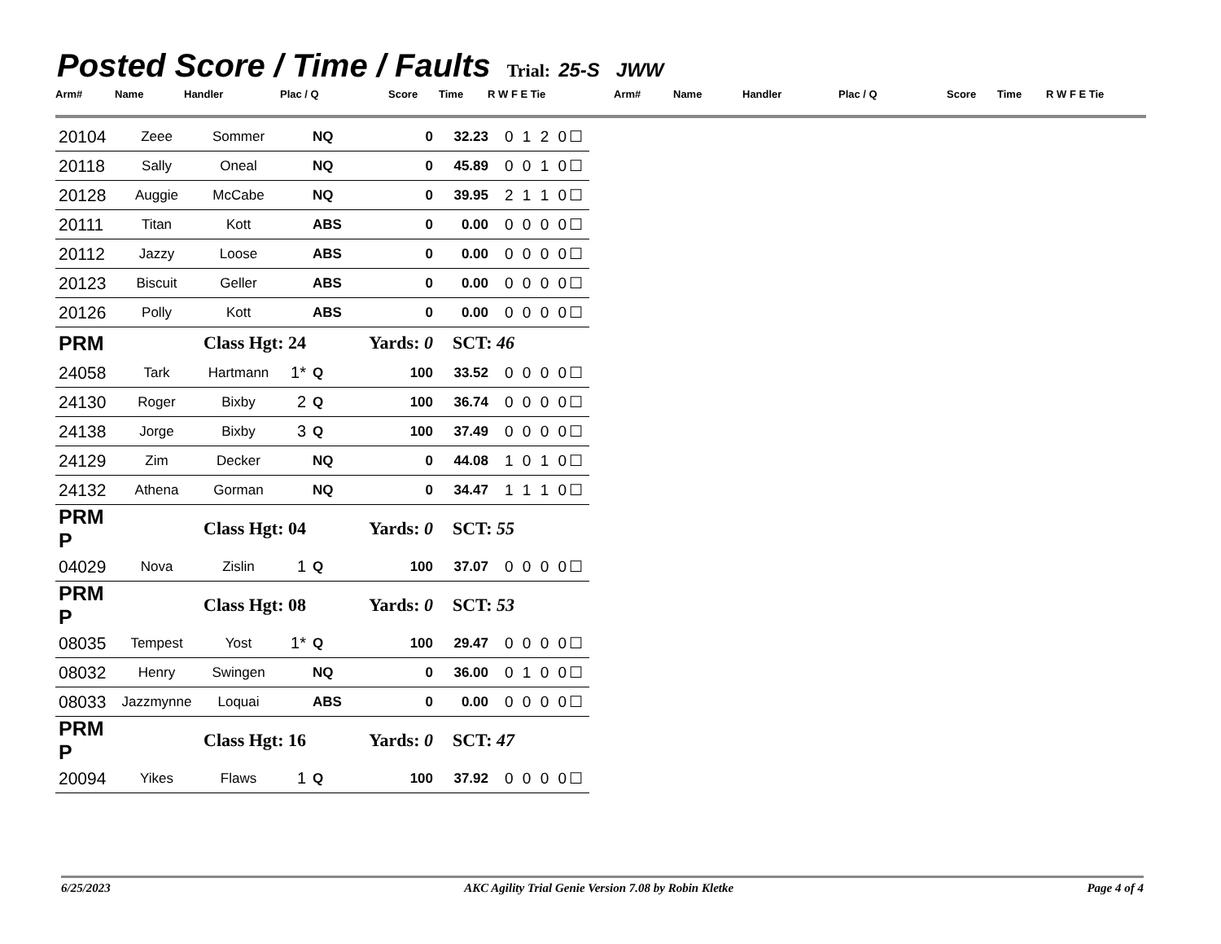Posted Score / Time / Faults Trial: 25-S JWW
Arm# Name Handler Plac / Q Score Time R W F E Tie Arm# Name Handler Plac / Q Score Time R W F E Tie
| 20104 | Zeee | Sommer | | NQ | 0 | 32.23 | 0 1 2 0☐ |
| 20118 | Sally | Oneal | | NQ | 0 | 45.89 | 0 0 1 0☐ |
| 20128 | Auggie | McCabe | | NQ | 0 | 39.95 | 2 1 1 0☐ |
| 20111 | Titan | Kott | | ABS | 0 | 0.00 | 0 0 0 0☐ |
| 20112 | Jazzy | Loose | | ABS | 0 | 0.00 | 0 0 0 0☐ |
| 20123 | Biscuit | Geller | | ABS | 0 | 0.00 | 0 0 0 0☐ |
| 20126 | Polly | Kott | | ABS | 0 | 0.00 | 0 0 0 0☐ |
| PRM | Class Hgt: 24 | | | Yards: 0 | | SCT: 46 | |
| 24058 | Tark | Hartmann | 1* | Q | 100 | 33.52 | 0 0 0 0☐ |
| 24130 | Roger | Bixby | 2 | Q | 100 | 36.74 | 0 0 0 0☐ |
| 24138 | Jorge | Bixby | 3 | Q | 100 | 37.49 | 0 0 0 0☐ |
| 24129 | Zim | Decker | | NQ | 0 | 44.08 | 1 0 1 0☐ |
| 24132 | Athena | Gorman | | NQ | 0 | 34.47 | 1 1 1 0☐ |
| PRM P | Class Hgt: 04 | | | Yards: 0 | | SCT: 55 | |
| 04029 | Nova | Zislin | 1 | Q | 100 | 37.07 | 0 0 0 0☐ |
| PRM P | Class Hgt: 08 | | | Yards: 0 | | SCT: 53 | |
| 08035 | Tempest | Yost | 1* | Q | 100 | 29.47 | 0 0 0 0☐ |
| 08032 | Henry | Swingen | | NQ | 0 | 36.00 | 0 1 0 0☐ |
| 08033 | Jazzmynne | Loquai | | ABS | 0 | 0.00 | 0 0 0 0☐ |
| PRM P | Class Hgt: 16 | | | Yards: 0 | | SCT: 47 | |
| 20094 | Yikes | Flaws | 1 | Q | 100 | 37.92 | 0 0 0 0☐ |
6/25/2023 AKC Agility Trial Genie Version 7.08 by Robin Kletke Page 4 of 4